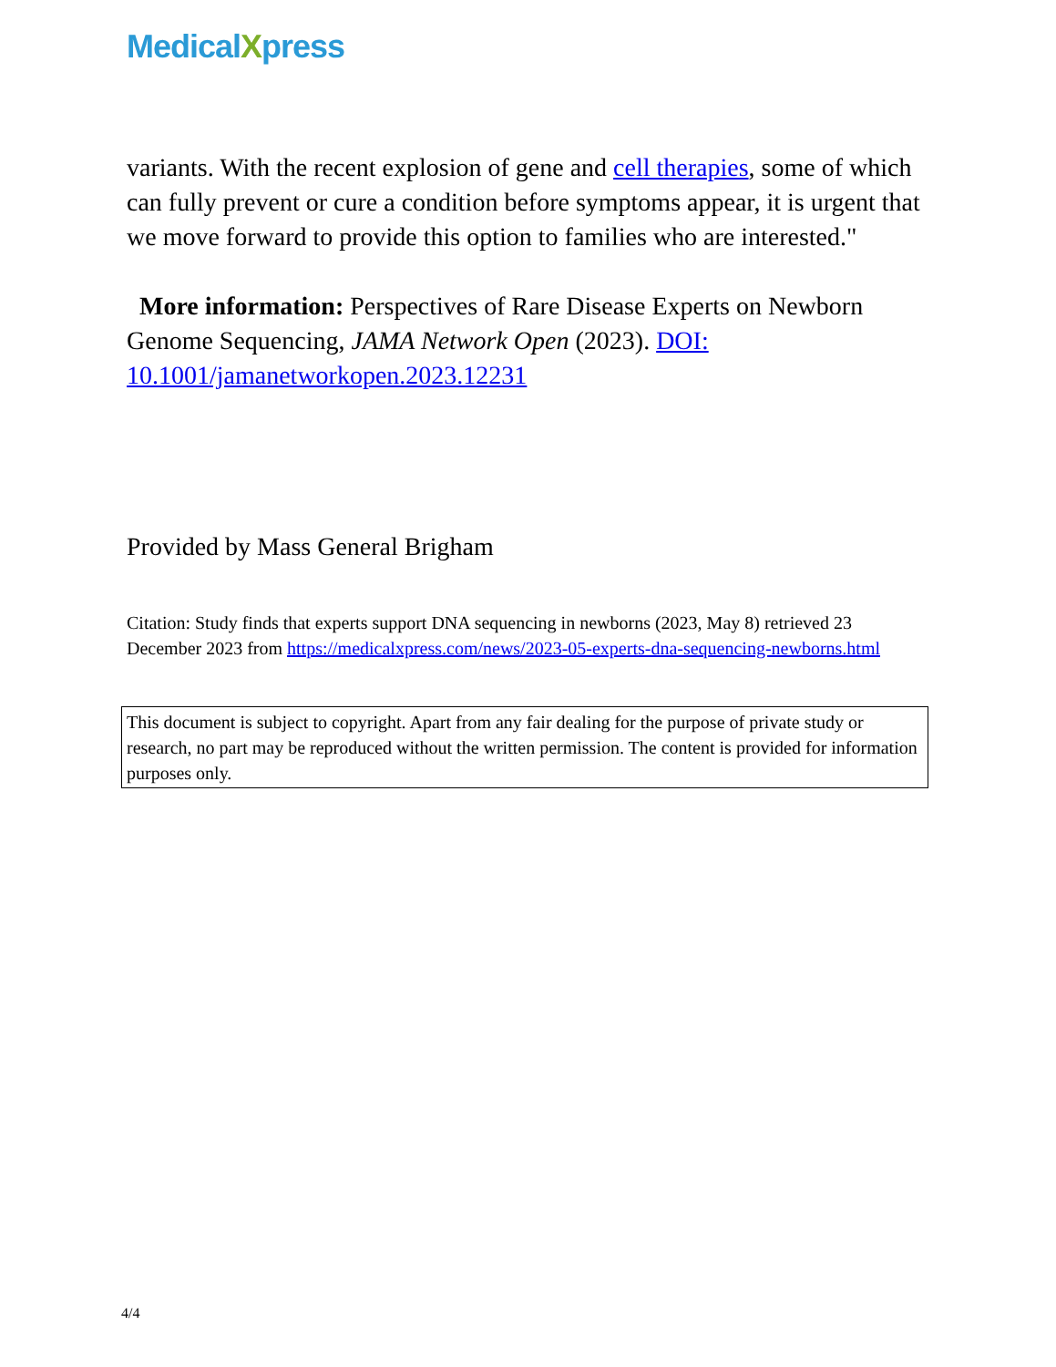Medical Xpress
variants. With the recent explosion of gene and cell therapies, some of which can fully prevent or cure a condition before symptoms appear, it is urgent that we move forward to provide this option to families who are interested."
More information: Perspectives of Rare Disease Experts on Newborn Genome Sequencing, JAMA Network Open (2023). DOI: 10.1001/jamanetworkopen.2023.12231
Provided by Mass General Brigham
Citation: Study finds that experts support DNA sequencing in newborns (2023, May 8) retrieved 23 December 2023 from https://medicalxpress.com/news/2023-05-experts-dna-sequencing-newborns.html
This document is subject to copyright. Apart from any fair dealing for the purpose of private study or research, no part may be reproduced without the written permission. The content is provided for information purposes only.
4/4